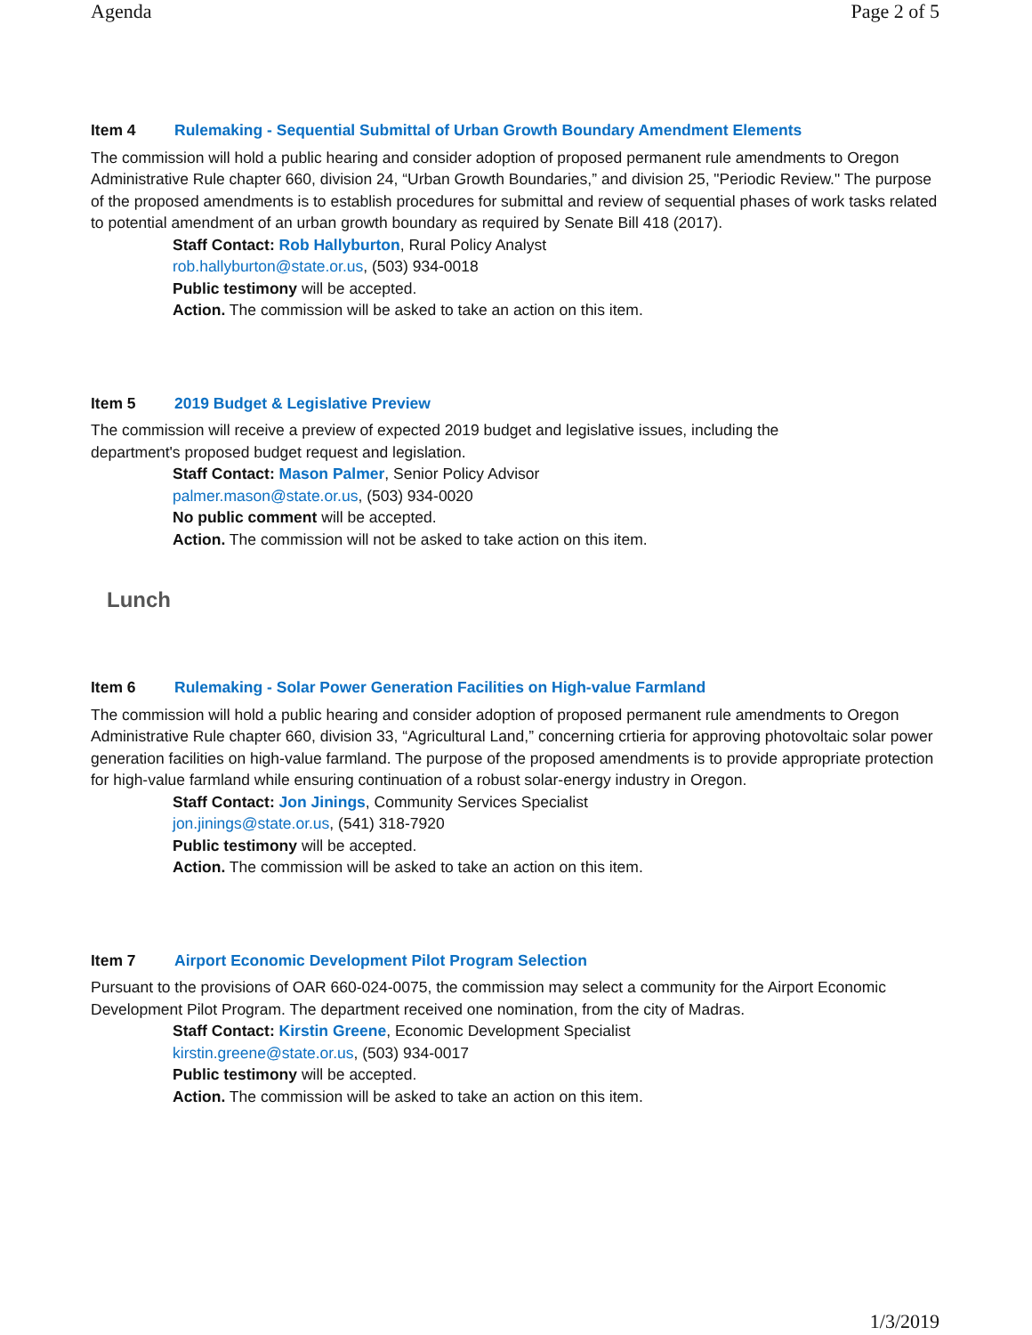Agenda Page 2 of 5
Item 4 Rulemaking - Sequential Submittal of Urban Growth Boundary Amendment Elements
The commission will hold a public hearing and consider adoption of proposed permanent rule amendments to Oregon Administrative Rule chapter 660, division 24, “Urban Growth Boundaries,” and division 25, "Periodic Review." The purpose of the proposed amendments is to establish procedures for submittal and review of sequential phases of work tasks related to potential amendment of an urban growth boundary as required by Senate Bill 418 (2017).
Staff Contact: Rob Hallyburton, Rural Policy Analyst
rob.hallyburton@state.or.us, (503) 934-0018
Public testimony will be accepted.
Action. The commission will be asked to take an action on this item.
Item 5 2019 Budget & Legislative Preview
The commission will receive a preview of expected 2019 budget and legislative issues, including the
department's proposed budget request and legislation.
Staff Contact: Mason Palmer, Senior Policy Advisor
palmer.mason@state.or.us, (503) 934-0020
No public comment will be accepted.
Action. The commission will not be asked to take action on this item.
Lunch
Item 6 Rulemaking - Solar Power Generation Facilities on High-value Farmland
The commission will hold a public hearing and consider adoption of proposed permanent rule amendments to Oregon Administrative Rule chapter 660, division 33, “Agricultural Land,” concerning crtieria for approving photovoltaic solar power generation facilities on high-value farmland. The purpose of the proposed amendments is to provide appropriate protection for high-value farmland while ensuring continuation of a robust solar-energy industry in Oregon.
Staff Contact: Jon Jinings, Community Services Specialist
jon.jinings@state.or.us, (541) 318-7920
Public testimony will be accepted.
Action. The commission will be asked to take an action on this item.
Item 7 Airport Economic Development Pilot Program Selection
Pursuant to the provisions of OAR 660-024-0075, the commission may select a community for the Airport Economic Development Pilot Program. The department received one nomination, from the city of Madras.
Staff Contact: Kirstin Greene, Economic Development Specialist
kirstin.greene@state.or.us, (503) 934-0017
Public testimony will be accepted.
Action. The commission will be asked to take an action on this item.
1/3/2019